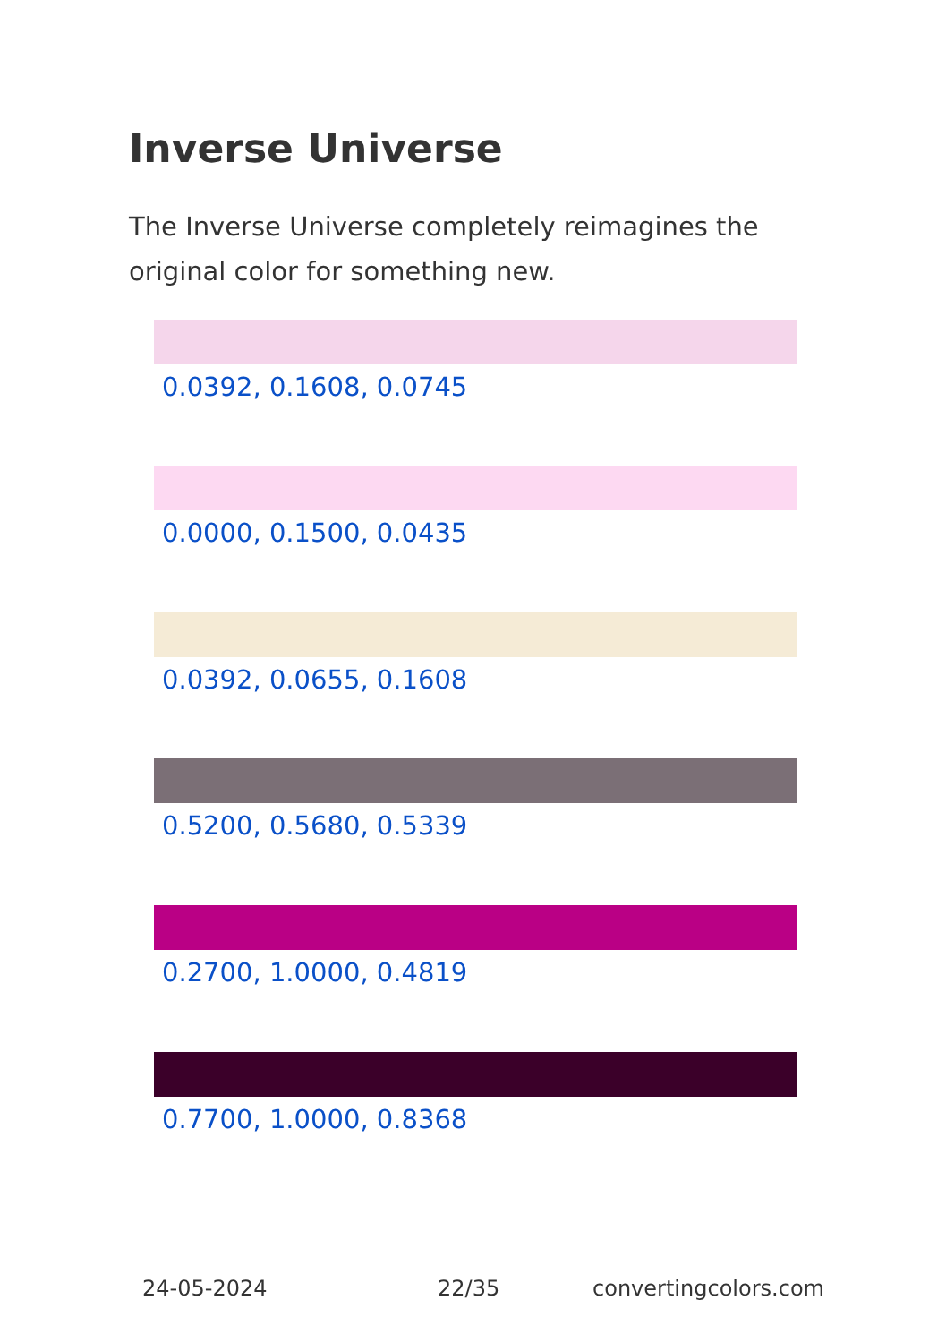Inverse Universe
The Inverse Universe completely reimagines the original color for something new.
0.0392, 0.1608, 0.0745
0.0000, 0.1500, 0.0435
0.0392, 0.0655, 0.1608
0.5200, 0.5680, 0.5339
0.2700, 1.0000, 0.4819
0.7700, 1.0000, 0.8368
24-05-2024 22/35 convertingcolors.com